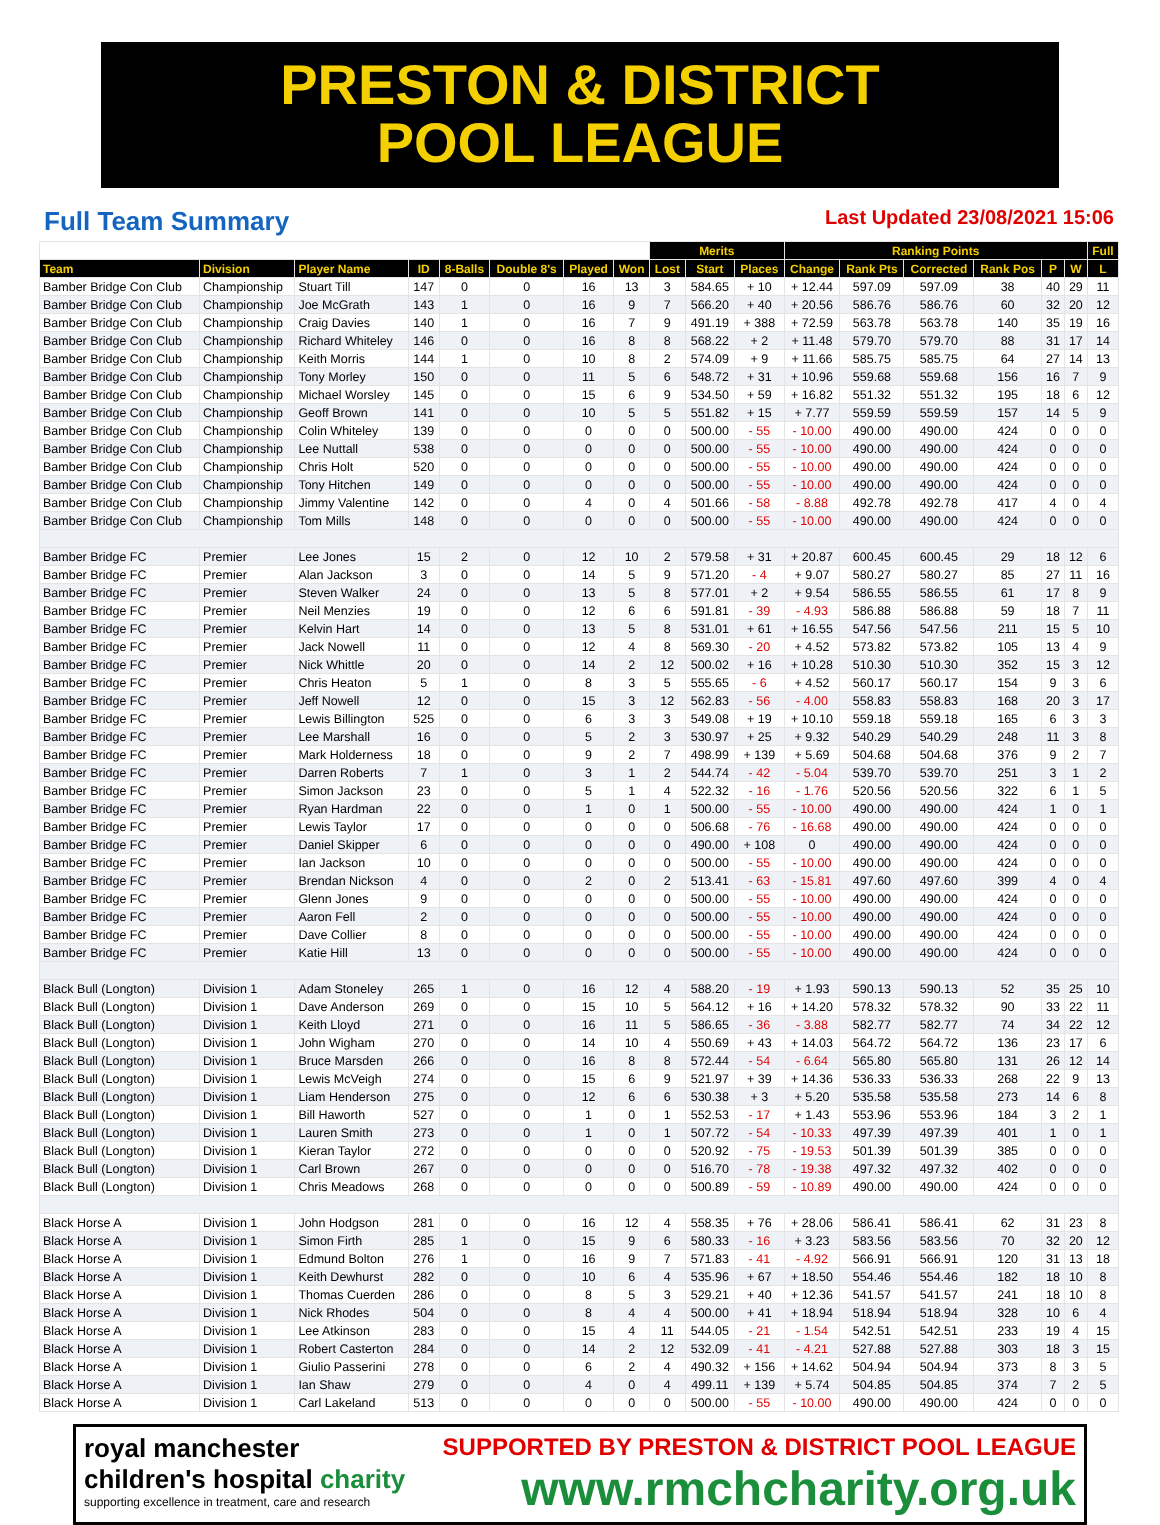PRESTON & DISTRICT
POOL LEAGUE
Full Team Summary
Last Updated 23/08/2021 15:06
| | | | | | | | | Merits | | | Ranking Points | | | | | | Full |
| --- | --- | --- | --- | --- | --- | --- | --- | --- | --- | --- | --- | --- | --- | --- | --- | --- | --- |
| Team | Division | Player Name | ID | 8-Balls | Double 8's | Played | Won | Lost | Start | Places | Change | Rank Pts | Corrected | Rank Pos | P | W | L |
| Bamber Bridge Con Club | Championship | Stuart Till | 147 | 0 | 0 | 16 | 13 | 3 | 584.65 | + 10 | + 12.44 | 597.09 | 597.09 | 38 | 40 | 29 | 11 |
| Bamber Bridge Con Club | Championship | Joe McGrath | 143 | 1 | 0 | 16 | 9 | 7 | 566.20 | + 40 | + 20.56 | 586.76 | 586.76 | 60 | 32 | 20 | 12 |
| Bamber Bridge Con Club | Championship | Craig Davies | 140 | 1 | 0 | 16 | 7 | 9 | 491.19 | + 388 | + 72.59 | 563.78 | 563.78 | 140 | 35 | 19 | 16 |
| Bamber Bridge Con Club | Championship | Richard Whiteley | 146 | 0 | 0 | 16 | 8 | 8 | 568.22 | + 2 | + 11.48 | 579.70 | 579.70 | 88 | 31 | 17 | 14 |
| Bamber Bridge Con Club | Championship | Keith Morris | 144 | 1 | 0 | 10 | 8 | 2 | 574.09 | + 9 | + 11.66 | 585.75 | 585.75 | 64 | 27 | 14 | 13 |
| Bamber Bridge Con Club | Championship | Tony Morley | 150 | 0 | 0 | 11 | 5 | 6 | 548.72 | + 31 | + 10.96 | 559.68 | 559.68 | 156 | 16 | 7 | 9 |
| Bamber Bridge Con Club | Championship | Michael Worsley | 145 | 0 | 0 | 15 | 6 | 9 | 534.50 | + 59 | + 16.82 | 551.32 | 551.32 | 195 | 18 | 6 | 12 |
| Bamber Bridge Con Club | Championship | Geoff Brown | 141 | 0 | 0 | 10 | 5 | 5 | 551.82 | + 15 | + 7.77 | 559.59 | 559.59 | 157 | 14 | 5 | 9 |
| Bamber Bridge Con Club | Championship | Colin Whiteley | 139 | 0 | 0 | 0 | 0 | 0 | 500.00 | - 55 | - 10.00 | 490.00 | 490.00 | 424 | 0 | 0 | 0 |
| Bamber Bridge Con Club | Championship | Lee Nuttall | 538 | 0 | 0 | 0 | 0 | 0 | 500.00 | - 55 | - 10.00 | 490.00 | 490.00 | 424 | 0 | 0 | 0 |
| Bamber Bridge Con Club | Championship | Chris Holt | 520 | 0 | 0 | 0 | 0 | 0 | 500.00 | - 55 | - 10.00 | 490.00 | 490.00 | 424 | 0 | 0 | 0 |
| Bamber Bridge Con Club | Championship | Tony Hitchen | 149 | 0 | 0 | 0 | 0 | 0 | 500.00 | - 55 | - 10.00 | 490.00 | 490.00 | 424 | 0 | 0 | 0 |
| Bamber Bridge Con Club | Championship | Jimmy Valentine | 142 | 0 | 0 | 4 | 0 | 4 | 501.66 | - 58 | - 8.88 | 492.78 | 492.78 | 417 | 4 | 0 | 4 |
| Bamber Bridge Con Club | Championship | Tom Mills | 148 | 0 | 0 | 0 | 0 | 0 | 500.00 | - 55 | - 10.00 | 490.00 | 490.00 | 424 | 0 | 0 | 0 |
| Bamber Bridge FC | Premier | Lee Jones | 15 | 2 | 0 | 12 | 10 | 2 | 579.58 | + 31 | + 20.87 | 600.45 | 600.45 | 29 | 18 | 12 | 6 |
| Bamber Bridge FC | Premier | Alan Jackson | 3 | 0 | 0 | 14 | 5 | 9 | 571.20 | - 4 | + 9.07 | 580.27 | 580.27 | 85 | 27 | 11 | 16 |
| Bamber Bridge FC | Premier | Steven Walker | 24 | 0 | 0 | 13 | 5 | 8 | 577.01 | + 2 | + 9.54 | 586.55 | 586.55 | 61 | 17 | 8 | 9 |
| Bamber Bridge FC | Premier | Neil Menzies | 19 | 0 | 0 | 12 | 6 | 6 | 591.81 | - 39 | - 4.93 | 586.88 | 586.88 | 59 | 18 | 7 | 11 |
| Bamber Bridge FC | Premier | Kelvin Hart | 14 | 0 | 0 | 13 | 5 | 8 | 531.01 | + 61 | + 16.55 | 547.56 | 547.56 | 211 | 15 | 5 | 10 |
| Bamber Bridge FC | Premier | Jack Nowell | 11 | 0 | 0 | 12 | 4 | 8 | 569.30 | - 20 | + 4.52 | 573.82 | 573.82 | 105 | 13 | 4 | 9 |
| Bamber Bridge FC | Premier | Nick Whittle | 20 | 0 | 0 | 14 | 2 | 12 | 500.02 | + 16 | + 10.28 | 510.30 | 510.30 | 352 | 15 | 3 | 12 |
| Bamber Bridge FC | Premier | Chris Heaton | 5 | 1 | 0 | 8 | 3 | 5 | 555.65 | - 6 | + 4.52 | 560.17 | 560.17 | 154 | 9 | 3 | 6 |
| Bamber Bridge FC | Premier | Jeff Nowell | 12 | 0 | 0 | 15 | 3 | 12 | 562.83 | - 56 | - 4.00 | 558.83 | 558.83 | 168 | 20 | 3 | 17 |
| Bamber Bridge FC | Premier | Lewis Billington | 525 | 0 | 0 | 6 | 3 | 3 | 549.08 | + 19 | + 10.10 | 559.18 | 559.18 | 165 | 6 | 3 | 3 |
| Bamber Bridge FC | Premier | Lee Marshall | 16 | 0 | 0 | 5 | 2 | 3 | 530.97 | + 25 | + 9.32 | 540.29 | 540.29 | 248 | 11 | 3 | 8 |
| Bamber Bridge FC | Premier | Mark Holderness | 18 | 0 | 0 | 9 | 2 | 7 | 498.99 | + 139 | + 5.69 | 504.68 | 504.68 | 376 | 9 | 2 | 7 |
| Bamber Bridge FC | Premier | Darren Roberts | 7 | 1 | 0 | 3 | 1 | 2 | 544.74 | - 42 | - 5.04 | 539.70 | 539.70 | 251 | 3 | 1 | 2 |
| Bamber Bridge FC | Premier | Simon Jackson | 23 | 0 | 0 | 5 | 1 | 4 | 522.32 | - 16 | - 1.76 | 520.56 | 520.56 | 322 | 6 | 1 | 5 |
| Bamber Bridge FC | Premier | Ryan Hardman | 22 | 0 | 0 | 1 | 0 | 1 | 500.00 | - 55 | - 10.00 | 490.00 | 490.00 | 424 | 1 | 0 | 1 |
| Bamber Bridge FC | Premier | Lewis Taylor | 17 | 0 | 0 | 0 | 0 | 0 | 506.68 | - 76 | - 16.68 | 490.00 | 490.00 | 424 | 0 | 0 | 0 |
| Bamber Bridge FC | Premier | Daniel Skipper | 6 | 0 | 0 | 0 | 0 | 0 | 490.00 | + 108 | 0 | 490.00 | 490.00 | 424 | 0 | 0 | 0 |
| Bamber Bridge FC | Premier | Ian Jackson | 10 | 0 | 0 | 0 | 0 | 0 | 500.00 | - 55 | - 10.00 | 490.00 | 490.00 | 424 | 0 | 0 | 0 |
| Bamber Bridge FC | Premier | Brendan Nickson | 4 | 0 | 0 | 2 | 0 | 2 | 513.41 | - 63 | - 15.81 | 497.60 | 497.60 | 399 | 4 | 0 | 4 |
| Bamber Bridge FC | Premier | Glenn Jones | 9 | 0 | 0 | 0 | 0 | 0 | 500.00 | - 55 | - 10.00 | 490.00 | 490.00 | 424 | 0 | 0 | 0 |
| Bamber Bridge FC | Premier | Aaron Fell | 2 | 0 | 0 | 0 | 0 | 0 | 500.00 | - 55 | - 10.00 | 490.00 | 490.00 | 424 | 0 | 0 | 0 |
| Bamber Bridge FC | Premier | Dave Collier | 8 | 0 | 0 | 0 | 0 | 0 | 500.00 | - 55 | - 10.00 | 490.00 | 490.00 | 424 | 0 | 0 | 0 |
| Bamber Bridge FC | Premier | Katie Hill | 13 | 0 | 0 | 0 | 0 | 0 | 500.00 | - 55 | - 10.00 | 490.00 | 490.00 | 424 | 0 | 0 | 0 |
| Black Bull (Longton) | Division 1 | Adam Stoneley | 265 | 1 | 0 | 16 | 12 | 4 | 588.20 | - 19 | + 1.93 | 590.13 | 590.13 | 52 | 35 | 25 | 10 |
| Black Bull (Longton) | Division 1 | Dave Anderson | 269 | 0 | 0 | 15 | 10 | 5 | 564.12 | + 16 | + 14.20 | 578.32 | 578.32 | 90 | 33 | 22 | 11 |
| Black Bull (Longton) | Division 1 | Keith Lloyd | 271 | 0 | 0 | 16 | 11 | 5 | 586.65 | - 36 | - 3.88 | 582.77 | 582.77 | 74 | 34 | 22 | 12 |
| Black Bull (Longton) | Division 1 | John Wigham | 270 | 0 | 0 | 14 | 10 | 4 | 550.69 | + 43 | + 14.03 | 564.72 | 564.72 | 136 | 23 | 17 | 6 |
| Black Bull (Longton) | Division 1 | Bruce Marsden | 266 | 0 | 0 | 16 | 8 | 8 | 572.44 | - 54 | - 6.64 | 565.80 | 565.80 | 131 | 26 | 12 | 14 |
| Black Bull (Longton) | Division 1 | Lewis McVeigh | 274 | 0 | 0 | 15 | 6 | 9 | 521.97 | + 39 | + 14.36 | 536.33 | 536.33 | 268 | 22 | 9 | 13 |
| Black Bull (Longton) | Division 1 | Liam Henderson | 275 | 0 | 0 | 12 | 6 | 6 | 530.38 | + 3 | + 5.20 | 535.58 | 535.58 | 273 | 14 | 6 | 8 |
| Black Bull (Longton) | Division 1 | Bill Haworth | 527 | 0 | 0 | 1 | 0 | 1 | 552.53 | - 17 | + 1.43 | 553.96 | 553.96 | 184 | 3 | 2 | 1 |
| Black Bull (Longton) | Division 1 | Lauren Smith | 273 | 0 | 0 | 1 | 0 | 1 | 507.72 | - 54 | - 10.33 | 497.39 | 497.39 | 401 | 1 | 0 | 1 |
| Black Bull (Longton) | Division 1 | Kieran Taylor | 272 | 0 | 0 | 0 | 0 | 0 | 520.92 | - 75 | - 19.53 | 501.39 | 501.39 | 385 | 0 | 0 | 0 |
| Black Bull (Longton) | Division 1 | Carl Brown | 267 | 0 | 0 | 0 | 0 | 0 | 516.70 | - 78 | - 19.38 | 497.32 | 497.32 | 402 | 0 | 0 | 0 |
| Black Bull (Longton) | Division 1 | Chris Meadows | 268 | 0 | 0 | 0 | 0 | 0 | 500.89 | - 59 | - 10.89 | 490.00 | 490.00 | 424 | 0 | 0 | 0 |
| Black Horse A | Division 1 | John Hodgson | 281 | 0 | 0 | 16 | 12 | 4 | 558.35 | + 76 | + 28.06 | 586.41 | 586.41 | 62 | 31 | 23 | 8 |
| Black Horse A | Division 1 | Simon Firth | 285 | 1 | 0 | 15 | 9 | 6 | 580.33 | - 16 | + 3.23 | 583.56 | 583.56 | 70 | 32 | 20 | 12 |
| Black Horse A | Division 1 | Edmund Bolton | 276 | 1 | 0 | 16 | 9 | 7 | 571.83 | - 41 | - 4.92 | 566.91 | 566.91 | 120 | 31 | 13 | 18 |
| Black Horse A | Division 1 | Keith Dewhurst | 282 | 0 | 0 | 10 | 6 | 4 | 535.96 | + 67 | + 18.50 | 554.46 | 554.46 | 182 | 18 | 10 | 8 |
| Black Horse A | Division 1 | Thomas Cuerden | 286 | 0 | 0 | 8 | 5 | 3 | 529.21 | + 40 | + 12.36 | 541.57 | 541.57 | 241 | 18 | 10 | 8 |
| Black Horse A | Division 1 | Nick Rhodes | 504 | 0 | 0 | 8 | 4 | 4 | 500.00 | + 41 | + 18.94 | 518.94 | 518.94 | 328 | 10 | 6 | 4 |
| Black Horse A | Division 1 | Lee Atkinson | 283 | 0 | 0 | 15 | 4 | 11 | 544.05 | - 21 | - 1.54 | 542.51 | 542.51 | 233 | 19 | 4 | 15 |
| Black Horse A | Division 1 | Robert Casterton | 284 | 0 | 0 | 14 | 2 | 12 | 532.09 | - 41 | - 4.21 | 527.88 | 527.88 | 303 | 18 | 3 | 15 |
| Black Horse A | Division 1 | Giulio Passerini | 278 | 0 | 0 | 6 | 2 | 4 | 490.32 | + 156 | + 14.62 | 504.94 | 504.94 | 373 | 8 | 3 | 5 |
| Black Horse A | Division 1 | Ian Shaw | 279 | 0 | 0 | 4 | 0 | 4 | 499.11 | + 139 | + 5.74 | 504.85 | 504.85 | 374 | 7 | 2 | 5 |
| Black Horse A | Division 1 | Carl Lakeland | 513 | 0 | 0 | 0 | 0 | 0 | 500.00 | - 55 | - 10.00 | 490.00 | 490.00 | 424 | 0 | 0 | 0 |
royal manchester
children's hospital charity
supporting excellence in treatment, care and research
SUPPORTED BY PRESTON & DISTRICT POOL LEAGUE
www.rmchcharity.org.uk